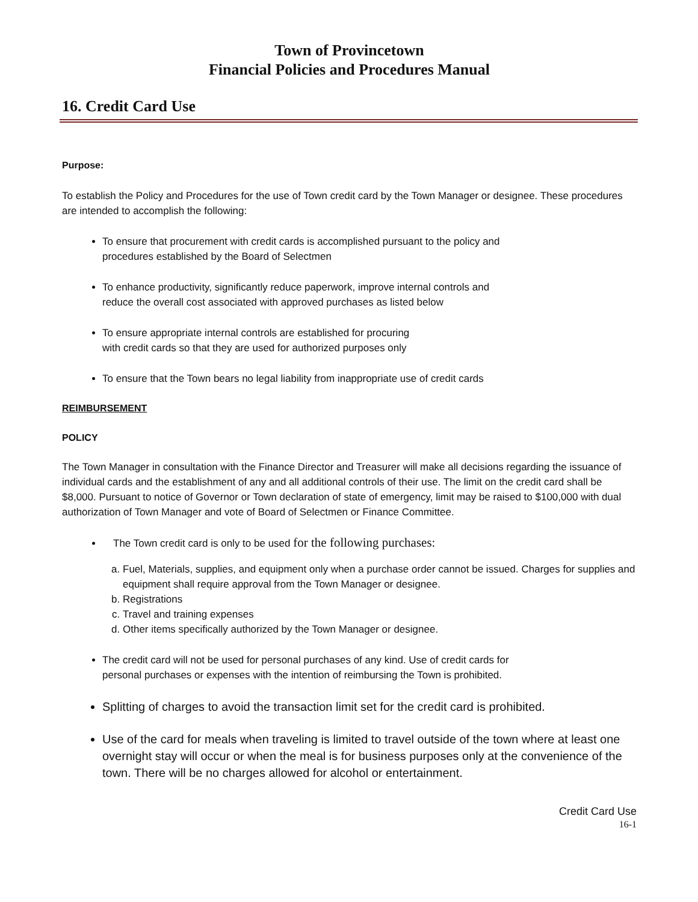Town of Provincetown
Financial Policies and Procedures Manual
16. Credit Card Use
Purpose:
To establish the Policy and Procedures for the use of Town credit card by the Town Manager or designee. These procedures are intended to accomplish the following:
To ensure that procurement with credit cards is accomplished pursuant to the policy and
procedures established by the Board of Selectmen
To enhance productivity, significantly reduce paperwork, improve internal controls and
reduce the overall cost associated with approved purchases as listed below
To ensure appropriate internal controls are established for procuring
with credit cards so that they are used for authorized purposes only
To ensure that the Town bears no legal liability from inappropriate use of credit cards
REIMBURSEMENT
POLICY
The Town Manager in consultation with the Finance Director and Treasurer will make all decisions regarding the issuance of individual cards and the establishment of any and all additional controls of their use. The limit on the credit card shall be $8,000. Pursuant to notice of Governor or Town declaration of state of emergency, limit may be raised to $100,000 with dual authorization of Town Manager and vote of Board of Selectmen or Finance Committee.
The Town credit card is only to be used for the following purchases:
a. Fuel, Materials, supplies, and equipment only when a purchase order cannot be issued. Charges for supplies and equipment shall require approval from the Town Manager or designee.
b. Registrations
c. Travel and training expenses
d. Other items specifically authorized by the Town Manager or designee.
The credit card will not be used for personal purchases of any kind. Use of credit cards for
personal purchases or expenses with the intention of reimbursing the Town is prohibited.
Splitting of charges to avoid the transaction limit set for the credit card is prohibited.
Use of the card for meals when traveling is limited to travel outside of the town where at least one overnight stay will occur or when the meal is for business purposes only at the convenience of the town. There will be no charges allowed for alcohol or entertainment.
Credit Card Use
16-1